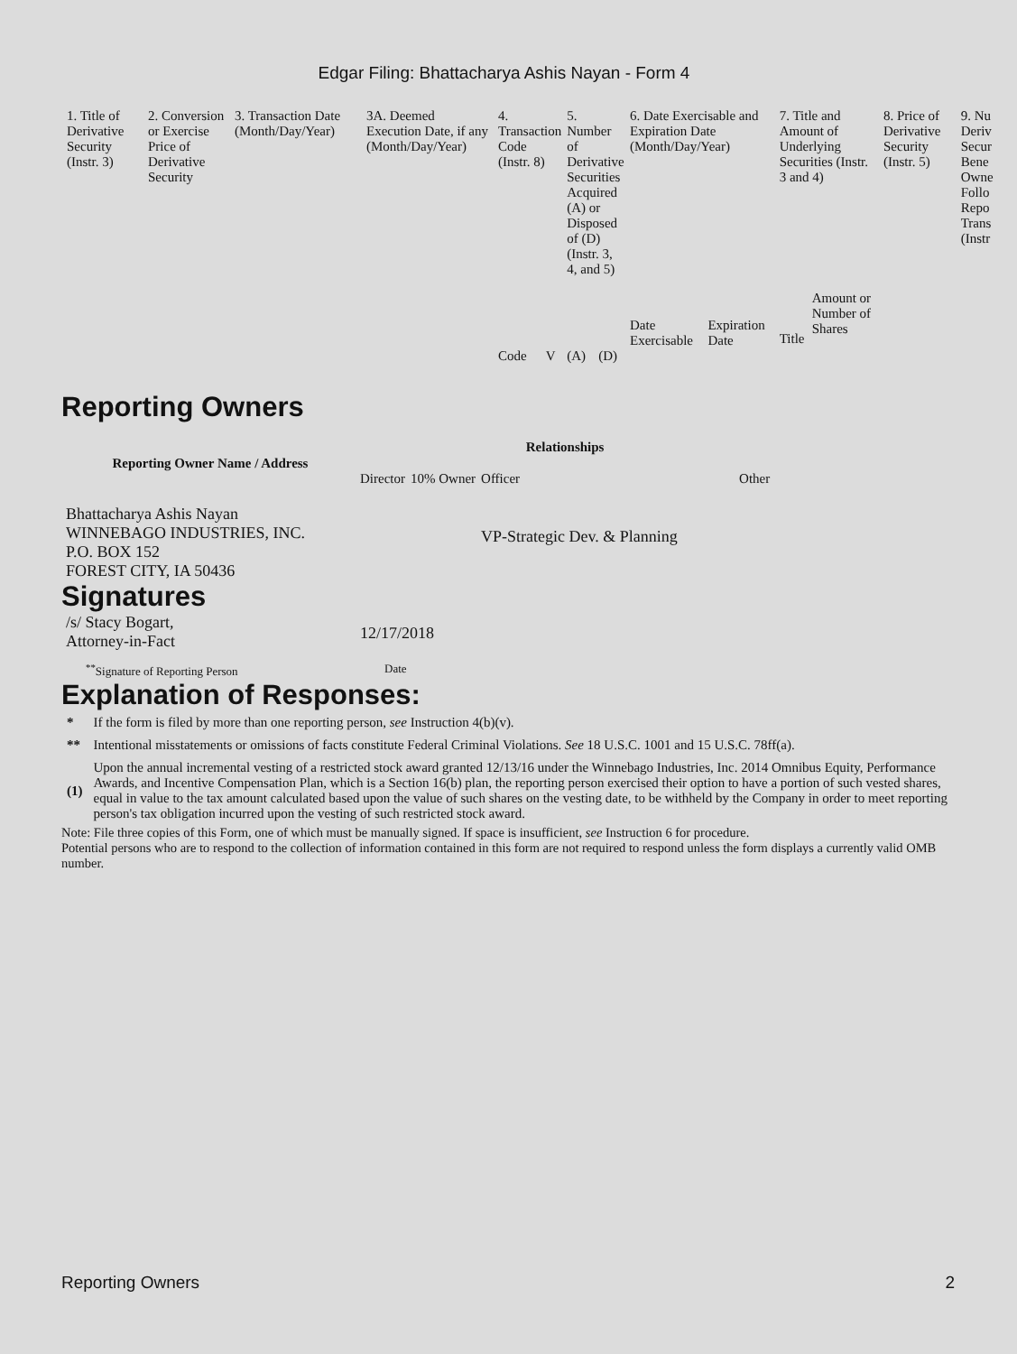Edgar Filing: Bhattacharya Ashis Nayan - Form 4
| 1. Title of Derivative Security (Instr. 3) | 2. Conversion or Exercise Price of Derivative Security | 3. Transaction Date (Month/Day/Year) | 3A. Deemed Execution Date, if any (Month/Day/Year) | 4. Transaction Code (Instr. 8) | | 5. Number of Derivative Securities Acquired (A) or Disposed of (D) (Instr. 3, 4, and 5) | | 6. Date Exercisable and Expiration Date (Month/Day/Year) | | 7. Title and Amount of Underlying Securities (Instr. 3 and 4) | | 8. Price of Derivative Security (Instr. 5) | 9. Nu Deriv Secur Bene Owne Follo Repo Trans (Instr |
| --- | --- | --- | --- | --- | --- | --- | --- | --- | --- | --- | --- | --- | --- |
| | | | | | | | | Date Exercisable | Expiration Date | Title | Amount or Number of Shares | | |
| | | | | Code | V | (A) | (D) | | | | | | |
Reporting Owners
| Reporting Owner Name / Address | Relationships | | | |
| --- | --- | --- | --- | --- |
| | Director | 10% Owner | Officer | Other |
| Bhattacharya Ashis Nayan WINNEBAGO INDUSTRIES, INC. P.O. BOX 152 FOREST CITY, IA 50436 | | | VP-Strategic Dev. & Planning | |
Signatures
| /s/ Stacy Bogart, Attorney-in-Fact | 12/17/2018 |
| <sup>**</sup> Signature of Reporting Person | Date |
Explanation of Responses:
| * | If the form is filed by more than one reporting person, see Instruction 4(b)(v). |
| ** | Intentional misstatements or omissions of facts constitute Federal Criminal Violations. See 18 U.S.C. 1001 and 15 U.S.C. 78ff(a). |
| (1) | Upon the annual incremental vesting of a restricted stock award granted 12/13/16 under the Winnebago Industries, Inc. 2014 Omnibus Equity, Performance Awards, and Incentive Compensation Plan, which is a Section 16(b) plan, the reporting person exercised their option to have a portion of such vested shares, equal in value to the tax amount calculated based upon the value of such shares on the vesting date, to be withheld by the Company in order to meet reporting person's tax obligation incurred upon the vesting of such restricted stock award. |
Note: File three copies of this Form, one of which must be manually signed. If space is insufficient, see Instruction 6 for procedure.
Potential persons who are to respond to the collection of information contained in this form are not required to respond unless the form displays a currently valid OMB number.
Reporting Owners 2